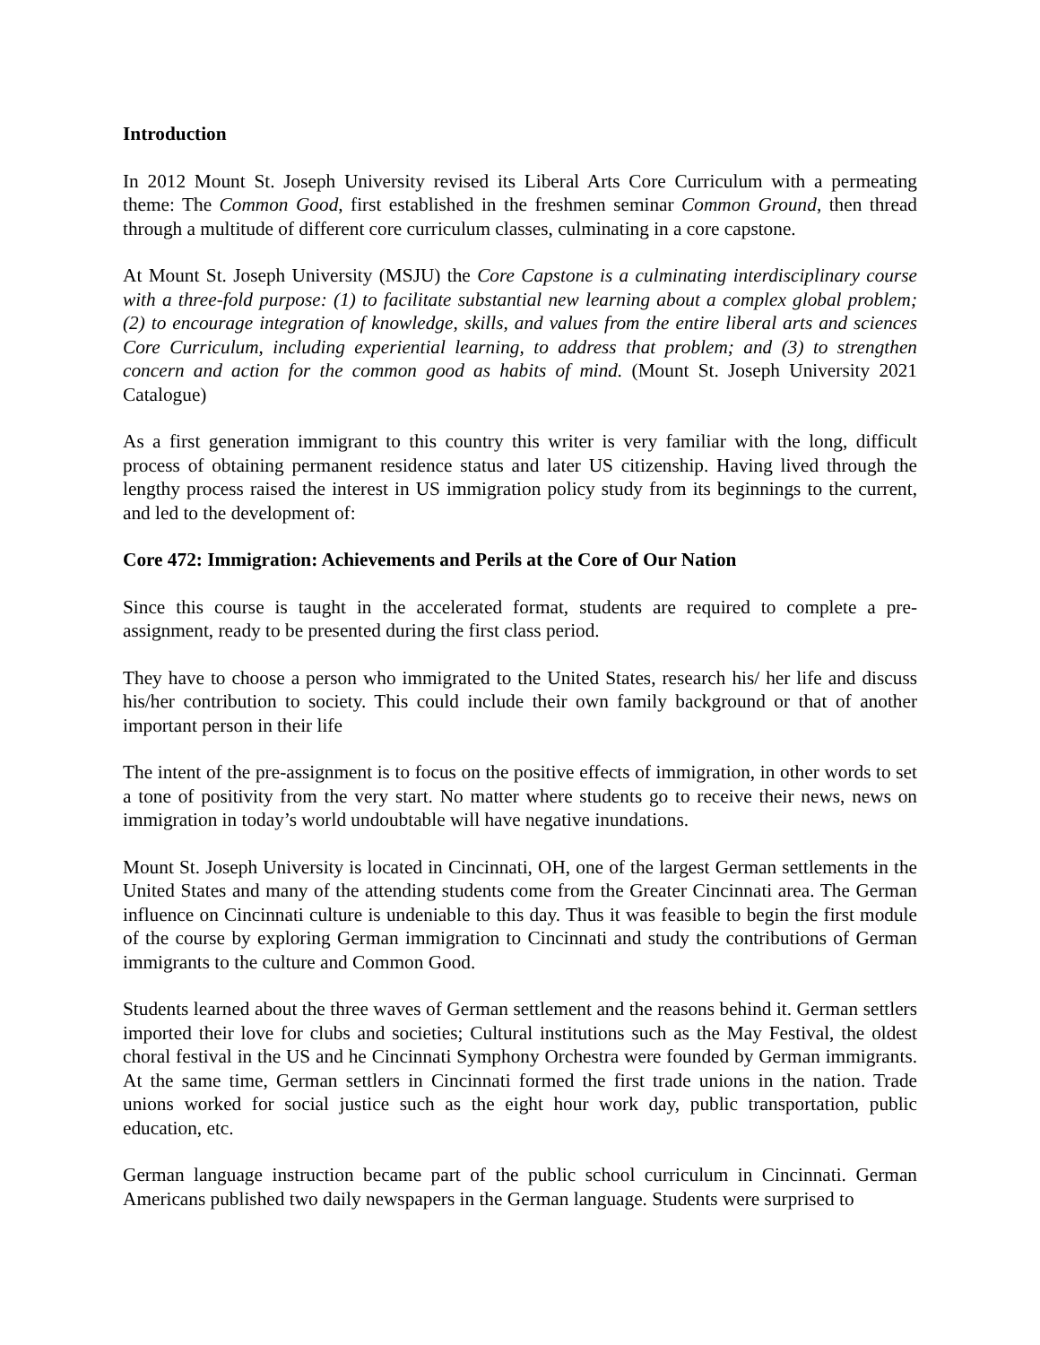Introduction
In 2012 Mount St. Joseph University revised its Liberal Arts Core Curriculum with a permeating theme: The Common Good, first established in the freshmen seminar Common Ground, then thread through a multitude of different core curriculum classes, culminating in a core capstone.
At Mount St. Joseph University (MSJU) the Core Capstone is a culminating interdisciplinary course with a three-fold purpose: (1) to facilitate substantial new learning about a complex global problem; (2) to encourage integration of knowledge, skills, and values from the entire liberal arts and sciences Core Curriculum, including experiential learning, to address that problem; and (3) to strengthen concern and action for the common good as habits of mind. (Mount St. Joseph University 2021 Catalogue)
As a first generation immigrant to this country this writer is very familiar with the long, difficult process of obtaining permanent residence status and later US citizenship. Having lived through the lengthy process raised the interest in US immigration policy study from its beginnings to the current, and led to the development of:
Core 472: Immigration: Achievements and Perils at the Core of Our Nation
Since this course is taught in the accelerated format, students are required to complete a pre-assignment, ready to be presented during the first class period.
They have to choose a person who immigrated to the United States, research his/ her life and discuss his/her contribution to society. This could include their own family background or that of another important person in their life
The intent of the pre-assignment is to focus on the positive effects of immigration, in other words to set a tone of positivity from the very start. No matter where students go to receive their news, news on immigration in today’s world undoubtable will have negative inundations.
Mount St. Joseph University is located in Cincinnati, OH, one of the largest German settlements in the United States and many of the attending students come from the Greater Cincinnati area. The German influence on Cincinnati culture is undeniable to this day. Thus it was feasible to begin the first module of the course by exploring German immigration to Cincinnati and study the contributions of German immigrants to the culture and Common Good.
Students learned about the three waves of German settlement and the reasons behind it. German settlers imported their love for clubs and societies; Cultural institutions such as the May Festival, the oldest choral festival in the US and he Cincinnati Symphony Orchestra were founded by German immigrants. At the same time, German settlers in Cincinnati formed the first trade unions in the nation. Trade unions worked for social justice such as the eight hour work day, public transportation, public education, etc.
German language instruction became part of the public school curriculum in Cincinnati. German Americans published two daily newspapers in the German language. Students were surprised to